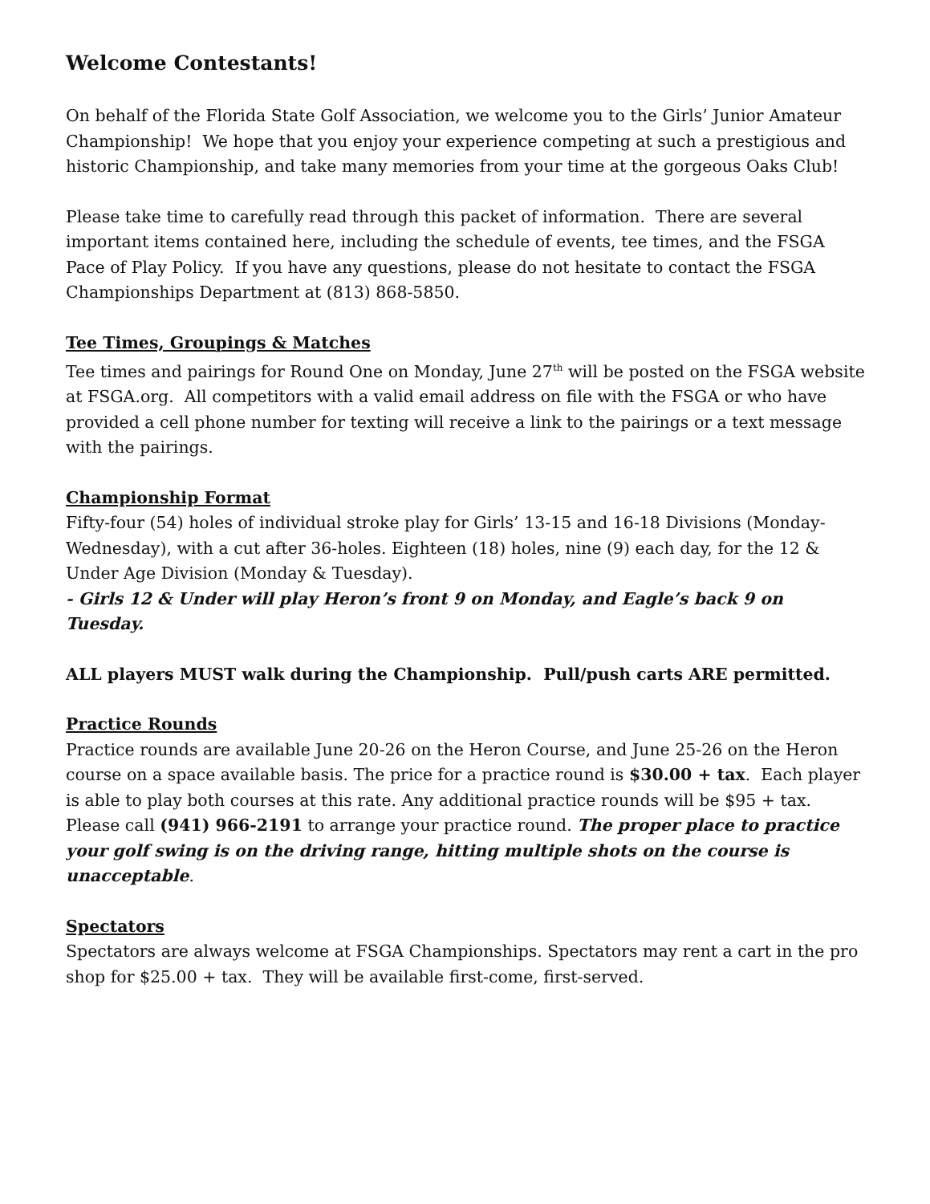Welcome Contestants!
On behalf of the Florida State Golf Association, we welcome you to the Girls’ Junior Amateur Championship! We hope that you enjoy your experience competing at such a prestigious and historic Championship, and take many memories from your time at the gorgeous Oaks Club!
Please take time to carefully read through this packet of information. There are several important items contained here, including the schedule of events, tee times, and the FSGA Pace of Play Policy. If you have any questions, please do not hesitate to contact the FSGA Championships Department at (813) 868-5850.
Tee Times, Groupings & Matches
Tee times and pairings for Round One on Monday, June 27<sup>th</sup> will be posted on the FSGA website at FSGA.org. All competitors with a valid email address on file with the FSGA or who have provided a cell phone number for texting will receive a link to the pairings or a text message with the pairings.
Championship Format
Fifty-four (54) holes of individual stroke play for Girls’ 13-15 and 16-18 Divisions (Monday-Wednesday), with a cut after 36-holes. Eighteen (18) holes, nine (9) each day, for the 12 & Under Age Division (Monday & Tuesday).
- Girls 12 & Under will play Heron’s front 9 on Monday, and Eagle’s back 9 on Tuesday.
ALL players MUST walk during the Championship. Pull/push carts ARE permitted.
Practice Rounds
Practice rounds are available June 20-26 on the Heron Course, and June 25-26 on the Heron course on a space available basis. The price for a practice round is $30.00 + tax. Each player is able to play both courses at this rate. Any additional practice rounds will be $95 + tax. Please call (941) 966-2191 to arrange your practice round. The proper place to practice your golf swing is on the driving range, hitting multiple shots on the course is unacceptable.
Spectators
Spectators are always welcome at FSGA Championships. Spectators may rent a cart in the pro shop for $25.00 + tax. They will be available first-come, first-served.